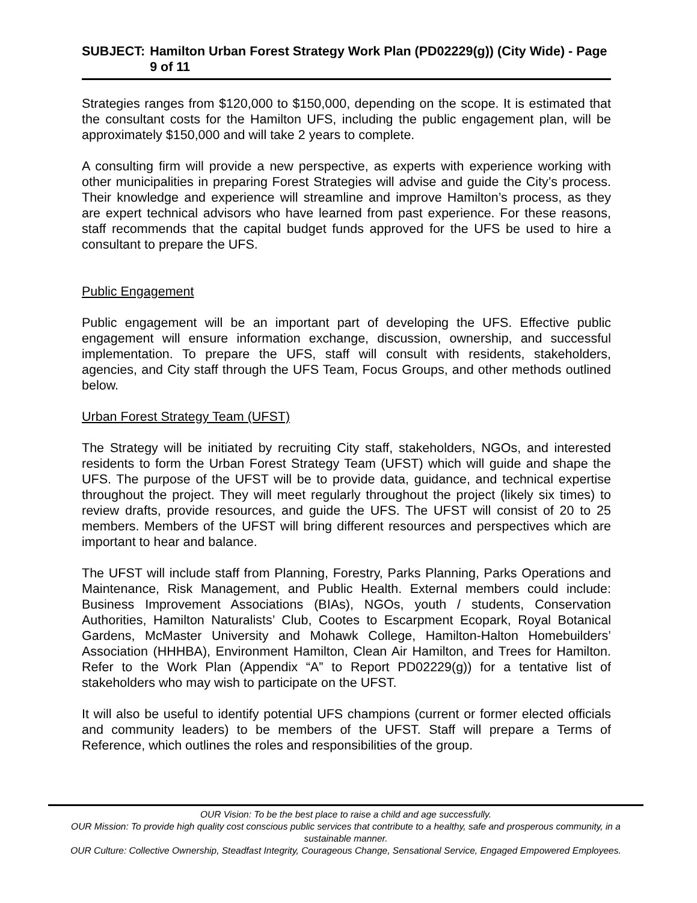SUBJECT: Hamilton Urban Forest Strategy Work Plan (PD02229(g)) (City Wide) - Page 9 of 11
Strategies ranges from $120,000 to $150,000, depending on the scope. It is estimated that the consultant costs for the Hamilton UFS, including the public engagement plan, will be approximately $150,000 and will take 2 years to complete.
A consulting firm will provide a new perspective, as experts with experience working with other municipalities in preparing Forest Strategies will advise and guide the City’s process. Their knowledge and experience will streamline and improve Hamilton’s process, as they are expert technical advisors who have learned from past experience. For these reasons, staff recommends that the capital budget funds approved for the UFS be used to hire a consultant to prepare the UFS.
Public Engagement
Public engagement will be an important part of developing the UFS. Effective public engagement will ensure information exchange, discussion, ownership, and successful implementation. To prepare the UFS, staff will consult with residents, stakeholders, agencies, and City staff through the UFS Team, Focus Groups, and other methods outlined below.
Urban Forest Strategy Team (UFST)
The Strategy will be initiated by recruiting City staff, stakeholders, NGOs, and interested residents to form the Urban Forest Strategy Team (UFST) which will guide and shape the UFS. The purpose of the UFST will be to provide data, guidance, and technical expertise throughout the project. They will meet regularly throughout the project (likely six times) to review drafts, provide resources, and guide the UFS. The UFST will consist of 20 to 25 members. Members of the UFST will bring different resources and perspectives which are important to hear and balance.
The UFST will include staff from Planning, Forestry, Parks Planning, Parks Operations and Maintenance, Risk Management, and Public Health. External members could include: Business Improvement Associations (BIAs), NGOs, youth / students, Conservation Authorities, Hamilton Naturalists’ Club, Cootes to Escarpment Ecopark, Royal Botanical Gardens, McMaster University and Mohawk College, Hamilton-Halton Homebuilders’ Association (HHHBA), Environment Hamilton, Clean Air Hamilton, and Trees for Hamilton. Refer to the Work Plan (Appendix “A” to Report PD02229(g)) for a tentative list of stakeholders who may wish to participate on the UFST.
It will also be useful to identify potential UFS champions (current or former elected officials and community leaders) to be members of the UFST. Staff will prepare a Terms of Reference, which outlines the roles and responsibilities of the group.
OUR Vision: To be the best place to raise a child and age successfully.
OUR Mission: To provide high quality cost conscious public services that contribute to a healthy, safe and prosperous community, in a sustainable manner.
OUR Culture: Collective Ownership, Steadfast Integrity, Courageous Change, Sensational Service, Engaged Empowered Employees.